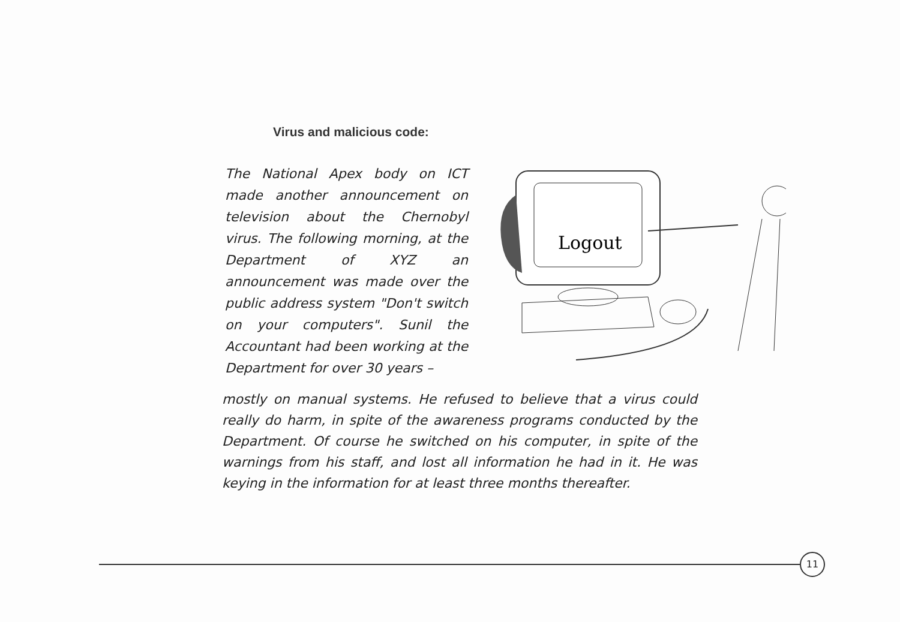Virus and malicious code:
The National Apex body on ICT made another announcement on television about the Chernobyl virus. The following morning, at the Department of XYZ an announcement was made over the public address system "Don't switch on your computers". Sunil the Accountant had been working at the Department for over 30 years –
Logout
mostly on manual systems. He refused to believe that a virus could really do harm, in spite of the awareness programs conducted by the Department. Of course he switched on his computer, in spite of the warnings from his staff, and lost all information he had in it. He was keying in the information for at least three months thereafter.
11